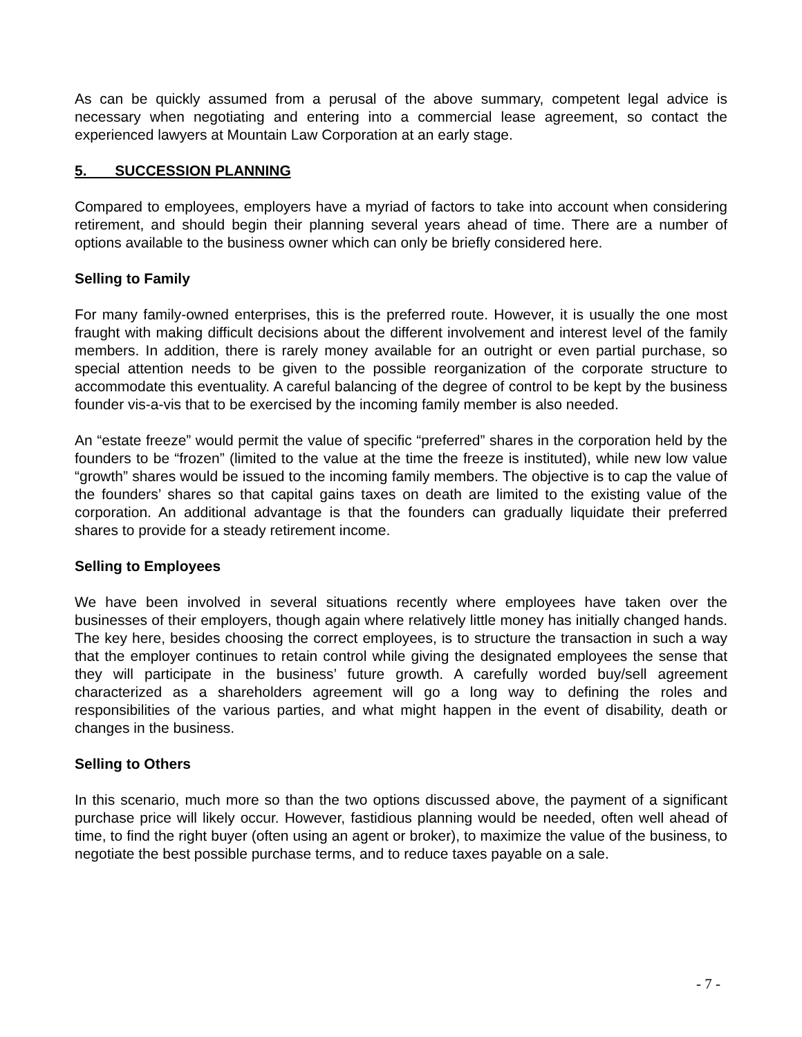As can be quickly assumed from a perusal of the above summary, competent legal advice is necessary when negotiating and entering into a commercial lease agreement, so contact the experienced lawyers at Mountain Law Corporation at an early stage.
5. SUCCESSION PLANNING
Compared to employees, employers have a myriad of factors to take into account when considering retirement, and should begin their planning several years ahead of time. There are a number of options available to the business owner which can only be briefly considered here.
Selling to Family
For many family-owned enterprises, this is the preferred route. However, it is usually the one most fraught with making difficult decisions about the different involvement and interest level of the family members. In addition, there is rarely money available for an outright or even partial purchase, so special attention needs to be given to the possible reorganization of the corporate structure to accommodate this eventuality. A careful balancing of the degree of control to be kept by the business founder vis-a-vis that to be exercised by the incoming family member is also needed.
An “estate freeze” would permit the value of specific “preferred” shares in the corporation held by the founders to be “frozen” (limited to the value at the time the freeze is instituted), while new low value “growth” shares would be issued to the incoming family members. The objective is to cap the value of the founders’ shares so that capital gains taxes on death are limited to the existing value of the corporation. An additional advantage is that the founders can gradually liquidate their preferred shares to provide for a steady retirement income.
Selling to Employees
We have been involved in several situations recently where employees have taken over the businesses of their employers, though again where relatively little money has initially changed hands. The key here, besides choosing the correct employees, is to structure the transaction in such a way that the employer continues to retain control while giving the designated employees the sense that they will participate in the business’ future growth. A carefully worded buy/sell agreement characterized as a shareholders agreement will go a long way to defining the roles and responsibilities of the various parties, and what might happen in the event of disability, death or changes in the business.
Selling to Others
In this scenario, much more so than the two options discussed above, the payment of a significant purchase price will likely occur. However, fastidious planning would be needed, often well ahead of time, to find the right buyer (often using an agent or broker), to maximize the value of the business, to negotiate the best possible purchase terms, and to reduce taxes payable on a sale.
- 7 -